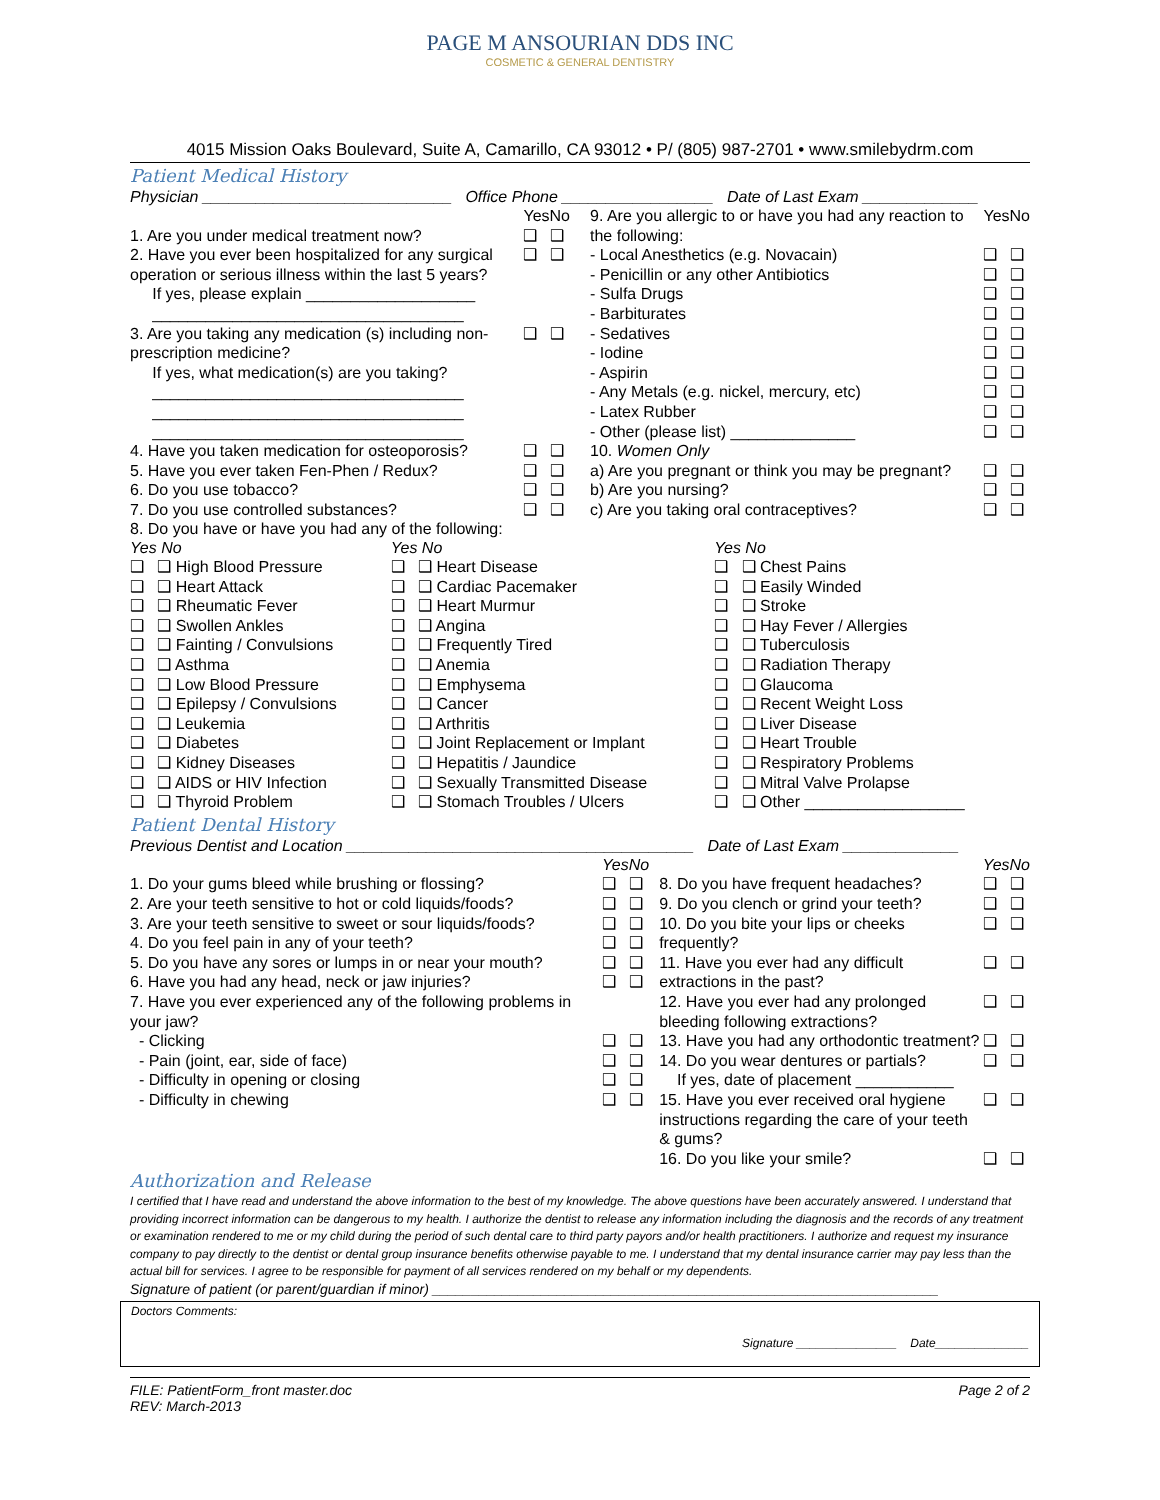PAGE M ANSOURIAN DDS INC
COSMETIC & GENERAL DENTISTRY
4015 Mission Oaks Boulevard, Suite A, Camarillo, CA 93012 • P/ (805) 987-2701 • www.smilebydrm.com
Patient Medical History
Physician ____________________________ Office Phone _________________ Date of Last Exam _____________
| | Yes | No |
| 1. Are you under medical treatment now? | ❑ | ❑ |
| 2. Have you ever been hospitalized for any surgical operation or serious illness within the last 5 years? | ❑ | ❑ |
| If yes, please explain ___________________ ___________________________________ | | |
| 3. Are you taking any medication (s) including non- prescription medicine? | ❑ | ❑ |
| If yes, what medication(s) are you taking? ___________________________________ ___________________________________ ___________________________________ | | |
| 4. Have you taken medication for osteoporosis? | ❑ | ❑ |
| 5. Have you ever taken Fen-Phen / Redux? | ❑ | ❑ |
| 6. Do you use tobacco? | ❑ | ❑ |
| 7. Do you use controlled substances? | ❑ | ❑ |
| 9. Are you allergic to or have you had any reaction to the following: | Yes | No |
| - Local Anesthetics (e.g. Novacain) | ❑ | ❑ |
| - Penicillin or any other Antibiotics | ❑ | ❑ |
| - Sulfa Drugs | ❑ | ❑ |
| - Barbiturates | ❑ | ❑ |
| - Sedatives | ❑ | ❑ |
| - Iodine | ❑ | ❑ |
| - Aspirin | ❑ | ❑ |
| - Any Metals (e.g. nickel, mercury, etc) | ❑ | ❑ |
| - Latex Rubber | ❑ | ❑ |
| - Other (please list) ______________ | ❑ | ❑ |
| 10. Women Only | | |
| a) Are you pregnant or think you may be pregnant? | ❑ | ❑ |
| b) Are you nursing? | ❑ | ❑ |
| c) Are you taking oral contraceptives? | ❑ | ❑ |
8. Do you have or have you had any of the following:
| Yes No | Yes No | Yes No |
| ❑ ❑ High Blood Pressure | ❑ ❑ Heart Disease | ❑ ❑ Chest Pains |
| ❑ ❑ Heart Attack | ❑ ❑ Cardiac Pacemaker | ❑ ❑ Easily Winded |
| ❑ ❑ Rheumatic Fever | ❑ ❑ Heart Murmur | ❑ ❑ Stroke |
| ❑ ❑ Swollen Ankles | ❑ ❑ Angina | ❑ ❑ Hay Fever / Allergies |
| ❑ ❑ Fainting / Convulsions | ❑ ❑ Frequently Tired | ❑ ❑ Tuberculosis |
| ❑ ❑ Asthma | ❑ ❑ Anemia | ❑ ❑ Radiation Therapy |
| ❑ ❑ Low Blood Pressure | ❑ ❑ Emphysema | ❑ ❑ Glaucoma |
| ❑ ❑ Epilepsy / Convulsions | ❑ ❑ Cancer | ❑ ❑ Recent Weight Loss |
| ❑ ❑ Leukemia | ❑ ❑ Arthritis | ❑ ❑ Liver Disease |
| ❑ ❑ Diabetes | ❑ ❑ Joint Replacement or Implant | ❑ ❑ Heart Trouble |
| ❑ ❑ Kidney Diseases | ❑ ❑ Hepatitis / Jaundice | ❑ ❑ Respiratory Problems |
| ❑ ❑ AIDS or HIV Infection | ❑ ❑ Sexually Transmitted Disease | ❑ ❑ Mitral Valve Prolapse |
| ❑ ❑ Thyroid Problem | ❑ ❑ Stomach Troubles / Ulcers | ❑ ❑ Other __________________ |
Patient Dental History
Previous Dentist and Location _______________________________________ Date of Last Exam _____________
| | Yes | No |
| 1. Do your gums bleed while brushing or flossing? | ❑ | ❑ |
| 2. Are your teeth sensitive to hot or cold liquids/foods? | ❑ | ❑ |
| 3. Are your teeth sensitive to sweet or sour liquids/foods? | ❑ | ❑ |
| 4. Do you feel pain in any of your teeth? | ❑ | ❑ |
| 5. Do you have any sores or lumps in or near your mouth? | ❑ | ❑ |
| 6. Have you had any head, neck or jaw injuries? | ❑ | ❑ |
| 7. Have you ever experienced any of the following problems in your jaw? | | |
| - Clicking | ❑ | ❑ |
| - Pain (joint, ear, side of face) | ❑ | ❑ |
| - Difficulty in opening or closing | ❑ | ❑ |
| - Difficulty in chewing | ❑ | ❑ |
| | Yes | No |
| 8. Do you have frequent headaches? | ❑ | ❑ |
| 9. Do you clench or grind your teeth? | ❑ | ❑ |
| 10. Do you bite your lips or cheeks frequently? | ❑ | ❑ |
| 11. Have you ever had any difficult extractions in the past? | ❑ | ❑ |
| 12. Have you ever had any prolonged bleeding following extractions? | ❑ | ❑ |
| 13. Have you had any orthodontic treatment? | ❑ | ❑ |
| 14. Do you wear dentures or partials? | ❑ | ❑ |
| If yes, date of placement ___________ | | |
| 15. Have you ever received oral hygiene instructions regarding the care of your teeth & gums? | ❑ | ❑ |
| 16. Do you like your smile? | ❑ | ❑ |
Authorization and Release
I certified that I have read and understand the above information to the best of my knowledge. The above questions have been accurately answered. I understand that providing incorrect information can be dangerous to my health. I authorize the dentist to release any information including the diagnosis and the records of any treatment or examination rendered to me or my child during the period of such dental care to third party payors and/or health practitioners. I authorize and request my insurance company to pay directly to the dentist or dental group insurance benefits otherwise payable to me. I understand that my dental insurance carrier may pay less than the actual bill for services. I agree to be responsible for payment of all services rendered on my behalf or my dependents.
Signature of patient (or parent/guardian if minor) _________________________________________________________________
Doctors Comments:
Signature _______________ Date______________
FILE: PatientForm_front master.doc
REV: March-2013
Page 2 of 2